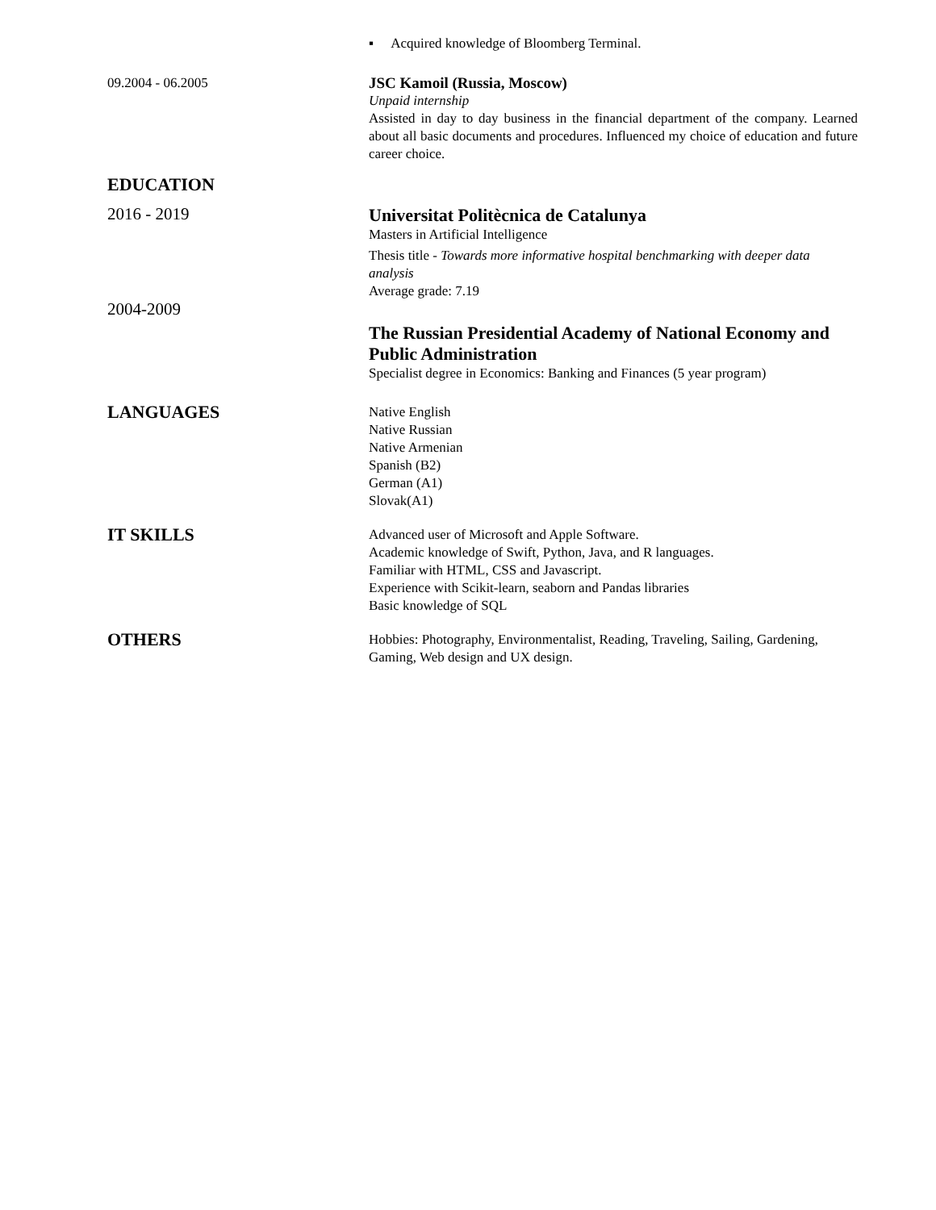▪ Acquired knowledge of Bloomberg Terminal.
09.2004 - 06.2005 JSC Kamoil (Russia, Moscow)
Unpaid internship
Assisted in day to day business in the financial department of the company. Learned about all basic documents and procedures. Influenced my choice of education and future career choice.
EDUCATION
2016 - 2019
Universitat Politècnica de Catalunya
Masters in Artificial Intelligence
Thesis title - Towards more informative hospital benchmarking with deeper data analysis
Average grade: 7.19
2004-2009
The Russian Presidential Academy of National Economy and Public Administration
Specialist degree in Economics: Banking and Finances (5 year program)
LANGUAGES
Native English
Native Russian
Native Armenian
Spanish (B2)
German (A1)
Slovak(A1)
IT SKILLS
Advanced user of Microsoft and Apple Software.
Academic knowledge of Swift, Python, Java, and R languages.
Familiar with HTML, CSS and Javascript.
Experience with Scikit-learn, seaborn and Pandas libraries
Basic knowledge of SQL
OTHERS
Hobbies: Photography, Environmentalist, Reading, Traveling, Sailing, Gardening, Gaming, Web design and UX design.